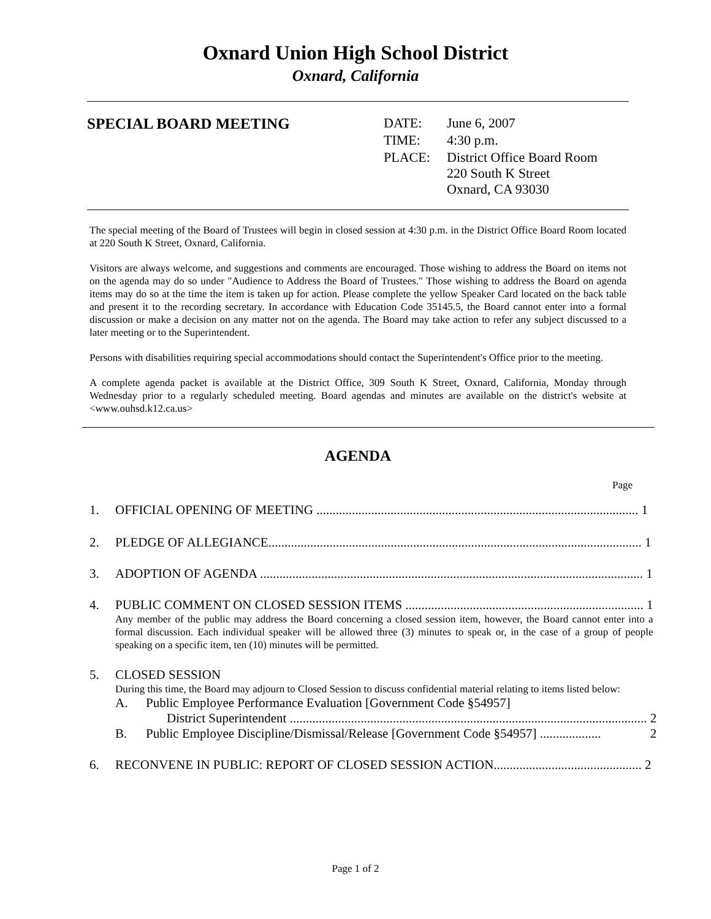Oxnard Union High School District
Oxnard, California
SPECIAL BOARD MEETING
| DATE: | June 6, 2007 |
| TIME: | 4:30 p.m. |
| PLACE: | District Office Board Room 220 South K Street Oxnard, CA 93030 |
The special meeting of the Board of Trustees will begin in closed session at 4:30 p.m. in the District Office Board Room located at 220 South K Street, Oxnard, California.
Visitors are always welcome, and suggestions and comments are encouraged. Those wishing to address the Board on items not on the agenda may do so under "Audience to Address the Board of Trustees." Those wishing to address the Board on agenda items may do so at the time the item is taken up for action. Please complete the yellow Speaker Card located on the back table and present it to the recording secretary. In accordance with Education Code 35145.5, the Board cannot enter into a formal discussion or make a decision on any matter not on the agenda. The Board may take action to refer any subject discussed to a later meeting or to the Superintendent.
Persons with disabilities requiring special accommodations should contact the Superintendent's Office prior to the meeting.
A complete agenda packet is available at the District Office, 309 South K Street, Oxnard, California, Monday through Wednesday prior to a regularly scheduled meeting. Board agendas and minutes are available on the district's website at <www.ouhsd.k12.ca.us>
AGENDA
Page
1. OFFICIAL OPENING OF MEETING .................................................................................................... 1
2. PLEDGE OF ALLEGIANCE.................................................................................................................... 1
3. ADOPTION OF AGENDA ....................................................................................................................... 1
4. PUBLIC COMMENT ON CLOSED SESSION ITEMS .......................................................................... 1
Any member of the public may address the Board concerning a closed session item, however, the Board cannot enter into a formal discussion. Each individual speaker will be allowed three (3) minutes to speak or, in the case of a group of people speaking on a specific item, ten (10) minutes will be permitted.
5. CLOSED SESSION
During this time, the Board may adjourn to Closed Session to discuss confidential material relating to items listed below:
A. Public Employee Performance Evaluation [Government Code §54957]
District Superintendent ............................................................................................................... 2
B. Public Employee Discipline/Dismissal/Release [Government Code §54957] ................... 2
6. RECONVENE IN PUBLIC: REPORT OF CLOSED SESSION ACTION.............................................. 2
Page 1 of 2